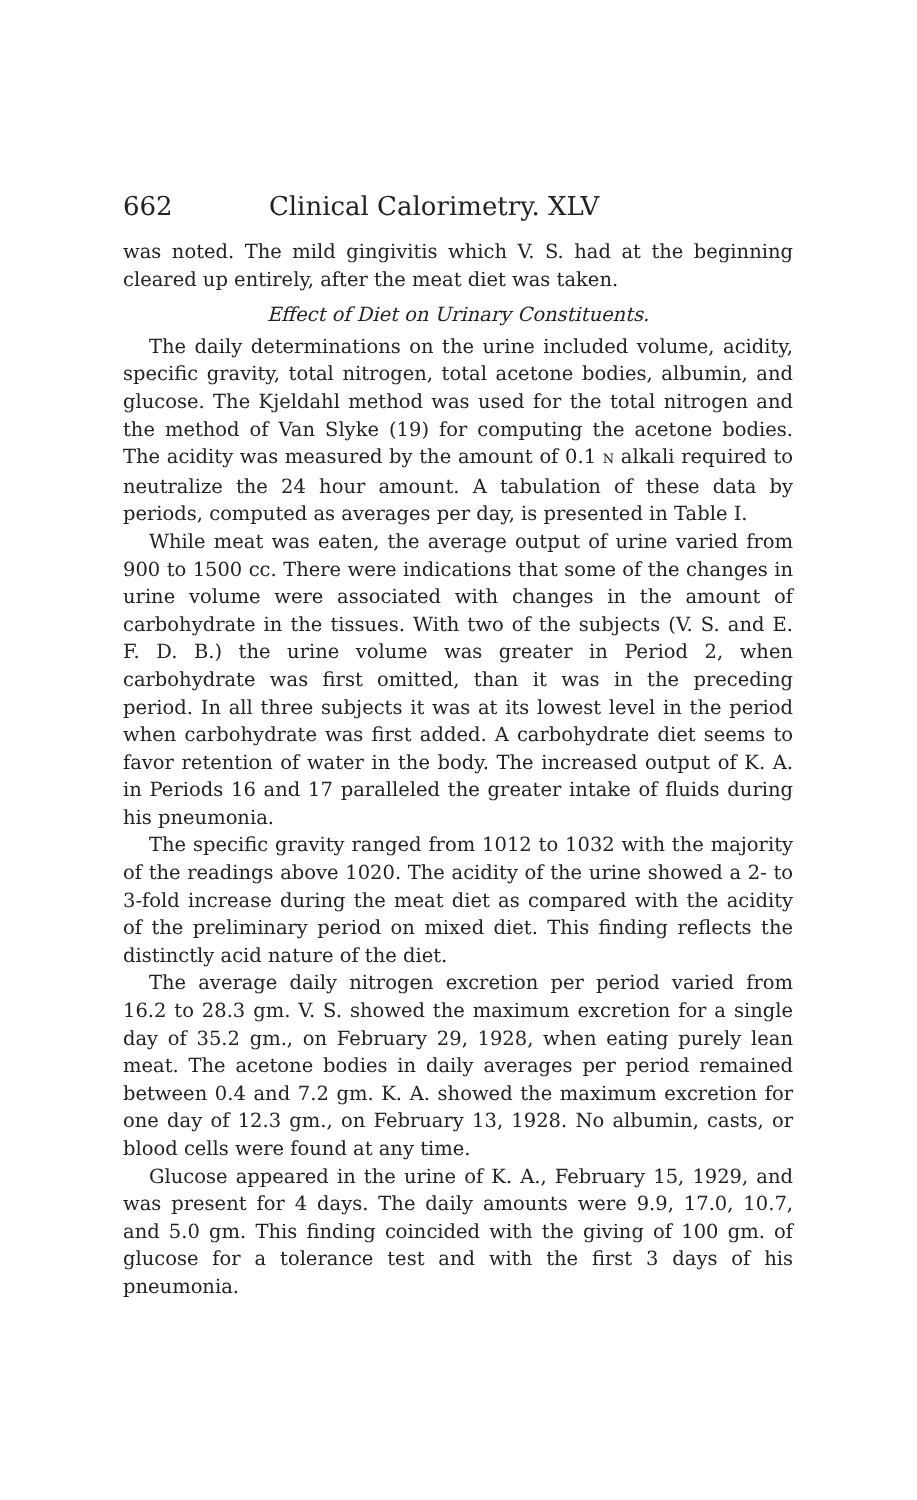662 Clinical Calorimetry. XLV
was noted. The mild gingivitis which V. S. had at the beginning cleared up entirely, after the meat diet was taken.
Effect of Diet on Urinary Constituents.
The daily determinations on the urine included volume, acidity, specific gravity, total nitrogen, total acetone bodies, albumin, and glucose. The Kjeldahl method was used for the total nitrogen and the method of Van Slyke (19) for computing the acetone bodies. The acidity was measured by the amount of 0.1 N alkali required to neutralize the 24 hour amount. A tabulation of these data by periods, computed as averages per day, is presented in Table I.
While meat was eaten, the average output of urine varied from 900 to 1500 cc. There were indications that some of the changes in urine volume were associated with changes in the amount of carbohydrate in the tissues. With two of the subjects (V. S. and E. F. D. B.) the urine volume was greater in Period 2, when carbohydrate was first omitted, than it was in the preceding period. In all three subjects it was at its lowest level in the period when carbohydrate was first added. A carbohydrate diet seems to favor retention of water in the body. The increased output of K. A. in Periods 16 and 17 paralleled the greater intake of fluids during his pneumonia.
The specific gravity ranged from 1012 to 1032 with the majority of the readings above 1020. The acidity of the urine showed a 2- to 3-fold increase during the meat diet as compared with the acidity of the preliminary period on mixed diet. This finding reflects the distinctly acid nature of the diet.
The average daily nitrogen excretion per period varied from 16.2 to 28.3 gm. V. S. showed the maximum excretion for a single day of 35.2 gm., on February 29, 1928, when eating purely lean meat. The acetone bodies in daily averages per period remained between 0.4 and 7.2 gm. K. A. showed the maximum excretion for one day of 12.3 gm., on February 13, 1928. No albumin, casts, or blood cells were found at any time.
Glucose appeared in the urine of K. A., February 15, 1929, and was present for 4 days. The daily amounts were 9.9, 17.0, 10.7, and 5.0 gm. This finding coincided with the giving of 100 gm. of glucose for a tolerance test and with the first 3 days of his pneumonia.